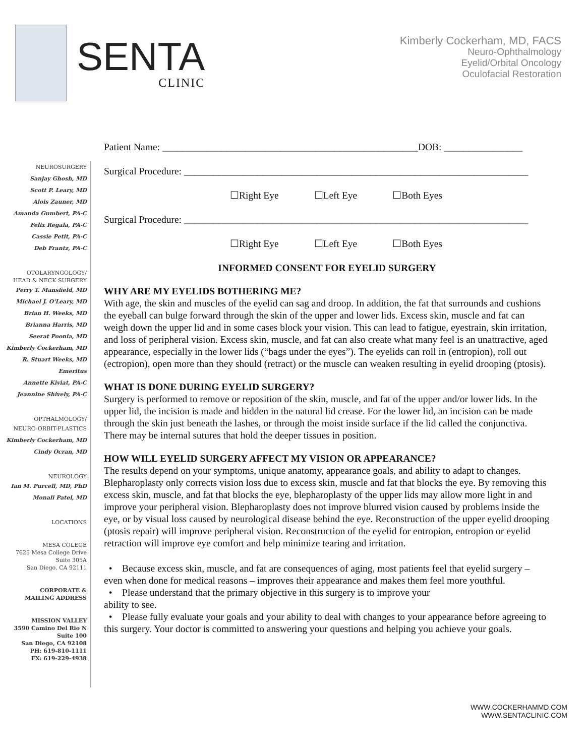SENTA
CLINIC
Kimberly Cockerham, MD, FACS
Neuro-Ophthalmology
Eyelid/Orbital Oncology
Oculofacial Restoration
NEUROSURGERY
Sanjay Ghosh, MD
Scott P. Leary, MD
Alois Zauner, MD
Amanda Gumbert, PA-C
Felix Regala, PA-C
Cassie Petit, PA-C
Deb Frantz, PA-C
OTOLARYNGOLOGY/
HEAD & NECK SURGERY
Perry T. Mansfield, MD
Michael J. O'Leary, MD
Brian H. Weeks, MD
Brianna Harris, MD
Seerat Poonia, MD
Kimberly Cockerham, MD
R. Stuart Weeks, MD
Emeritus
Annette Kiviat, PA-C
Jeannine Shively, PA-C
OPTHALMOLOGY/
NEURO-ORBIT-PLASTICS
Kimberly Cockerham, MD
Cindy Ocran, MD
NEUROLOGY
Ian M. Purcell, MD, PhD
Monali Patel, MD
LOCATIONS
MESA COLEGE
7625 Mesa College Drive
Suite 305A
San Diego, CA 92111
CORPORATE &
MAILING ADDRESS
MISSION VALLEY
3590 Camino Del Rio N
Suite 100
San Diego, CA 92108
PH: 619-810-1111
FX: 619-229-4938
Patient Name: ____________________________________________________DOB: ________________
Surgical Procedure: ______________________________________________________________________
☐Right Eye ☐Left Eye ☐Both Eyes
Surgical Procedure: ______________________________________________________________________
☐Right Eye ☐Left Eye ☐Both Eyes
INFORMED CONSENT FOR EYELID SURGERY
WHY ARE MY EYELIDS BOTHERING ME?
With age, the skin and muscles of the eyelid can sag and droop. In addition, the fat that surrounds and cushions the eyeball can bulge forward through the skin of the upper and lower lids. Excess skin, muscle and fat can weigh down the upper lid and in some cases block your vision. This can lead to fatigue, eyestrain, skin irritation, and loss of peripheral vision. Excess skin, muscle, and fat can also create what many feel is an unattractive, aged appearance, especially in the lower lids (“bags under the eyes”). The eyelids can roll in (entropion), roll out (ectropion), open more than they should (retract) or the muscle can weaken resulting in eyelid drooping (ptosis).
WHAT IS DONE DURING EYELID SURGERY?
Surgery is performed to remove or reposition of the skin, muscle, and fat of the upper and/or lower lids. In the upper lid, the incision is made and hidden in the natural lid crease. For the lower lid, an incision can be made through the skin just beneath the lashes, or through the moist inside surface if the lid called the conjunctiva. There may be internal sutures that hold the deeper tissues in position.
HOW WILL EYELID SURGERY AFFECT MY VISION OR APPEARANCE?
The results depend on your symptoms, unique anatomy, appearance goals, and ability to adapt to changes. Blepharoplasty only corrects vision loss due to excess skin, muscle and fat that blocks the eye. By removing this excess skin, muscle, and fat that blocks the eye, blepharoplasty of the upper lids may allow more light in and improve your peripheral vision. Blepharoplasty does not improve blurred vision caused by problems inside the eye, or by visual loss caused by neurological disease behind the eye. Reconstruction of the upper eyelid drooping (ptosis repair) will improve peripheral vision. Reconstruction of the eyelid for entropion, entropion or eyelid retraction will improve eye comfort and help minimize tearing and irritation.
• Because excess skin, muscle, and fat are consequences of aging, most patients feel that eyelid surgery – even when done for medical reasons – improves their appearance and makes them feel more youthful.
• Please understand that the primary objective in this surgery is to improve your
ability to see.
• Please fully evaluate your goals and your ability to deal with changes to your appearance before agreeing to this surgery. Your doctor is committed to answering your questions and helping you achieve your goals.
WWW.COCKERHAMMD.COM
WWW.SENTACLINIC.COM